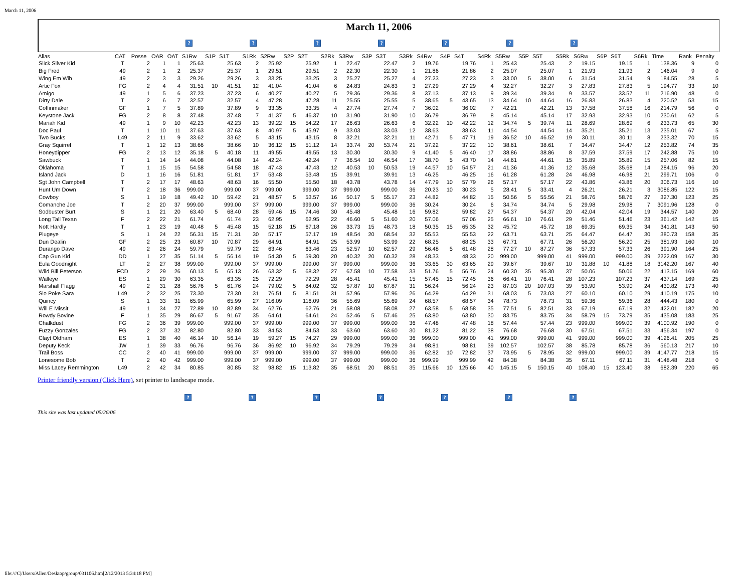March 11, 2006
March 11, 2006
???????
| Alias | CAT | Posse | OAR | OAT | S1Rw | S1P | S1T | S1Rk | S2Rw | S2P | S2T | S2Rk | S3Rw | S3P | S3T | S3Rk | S4Rw | S4P | S4T | S4Rk | S5Rw | S5P | S5T | S5Rk | S6Rw | S6P | S6T | S6Rk | Time | Rank | Penalty |
| --- | --- | --- | --- | --- | --- | --- | --- | --- | --- | --- | --- | --- | --- | --- | --- | --- | --- | --- | --- | --- | --- | --- | --- | --- | --- | --- | --- | --- | --- | --- | --- |
| Slick Silver Kid | T | 2 | 1 | 1 | 25.63 | | 25.63 | 2 | 25.92 | | 25.92 | 1 | 22.47 | | 22.47 | 2 | 19.76 | | 19.76 | 1 | 25.43 | | 25.43 | 2 | 19.15 | | 19.15 | 1 | 138.36 | 9 | 0 |
| Big Fred | 49 | 2 | 1 | 2 | 25.37 | | 25.37 | 1 | 29.51 | | 29.51 | 2 | 22.30 | | 22.30 | 1 | 21.86 | | 21.86 | 2 | 25.07 | | 25.07 | 1 | 21.93 | | 21.93 | 2 | 146.04 | 9 | 0 |
| Wing Em Wib | 49 | 2 | 3 | 3 | 29.26 | | 29.26 | 3 | 33.25 | | 33.25 | 3 | 25.27 | | 25.27 | 4 | 27.23 | | 27.23 | 3 | 33.00 | 5 | 38.00 | 6 | 31.54 | | 31.54 | 9 | 184.55 | 28 | 5 |
| Artic Fox | FG | 2 | 4 | 4 | 31.51 | 10 | 41.51 | 12 | 41.04 | | 41.04 | 6 | 24.83 | | 24.83 | 3 | 27.29 | | 27.29 | 4 | 32.27 | | 32.27 | 3 | 27.83 | | 27.83 | 5 | 194.77 | 33 | 10 |
| Amigo | 49 | 1 | 5 | 6 | 37.23 | | 37.23 | 6 | 40.27 | | 40.27 | 5 | 29.36 | | 29.36 | 8 | 37.13 | | 37.13 | 9 | 39.34 | | 39.34 | 9 | 33.57 | | 33.57 | 11 | 216.90 | 48 | 0 |
| Dirty Dale | T | 2 | 6 | 7 | 32.57 | | 32.57 | 4 | 47.28 | | 47.28 | 11 | 25.55 | | 25.55 | 5 | 38.65 | 5 | 43.65 | 13 | 34.64 | 10 | 44.64 | 16 | 26.83 | | 26.83 | 4 | 220.52 | 53 | 15 |
| Coffinmaker | GF | 1 | 7 | 5 | 37.89 | | 37.89 | 9 | 33.35 | | 33.35 | 4 | 27.74 | | 27.74 | 7 | 36.02 | | 36.02 | 7 | 42.21 | | 42.21 | 13 | 37.58 | | 37.58 | 16 | 214.79 | 56 | 0 |
| Keystone Jack | FG | 2 | 8 | 8 | 37.48 | | 37.48 | 7 | 41.37 | 5 | 46.37 | 10 | 31.90 | | 31.90 | 10 | 36.79 | | 36.79 | 8 | 45.14 | | 45.14 | 17 | 32.93 | | 32.93 | 10 | 230.61 | 62 | 5 |
| Mariah Kid | 49 | 1 | 9 | 10 | 42.23 | | 42.23 | 13 | 39.22 | 15 | 54.22 | 17 | 26.63 | | 26.63 | 6 | 32.22 | 10 | 42.22 | 12 | 34.74 | 5 | 39.74 | 11 | 28.69 | | 28.69 | 6 | 233.73 | 65 | 30 |
| Doc Paul | T | 1 | 10 | 11 | 37.63 | | 37.63 | 8 | 40.97 | 5 | 45.97 | 9 | 33.03 | | 33.03 | 12 | 38.63 | | 38.63 | 11 | 44.54 | | 44.54 | 14 | 35.21 | | 35.21 | 13 | 235.01 | 67 | 5 |
| Two Bucks | L49 | 2 | 11 | 9 | 33.62 | | 33.62 | 5 | 43.15 | | 43.15 | 8 | 32.21 | | 32.21 | 11 | 42.71 | 5 | 47.71 | 19 | 36.52 | 10 | 46.52 | 19 | 30.11 | | 30.11 | 8 | 233.32 | 70 | 15 |
| Gray Squirrel | T | 1 | 12 | 13 | 38.66 | | 38.66 | 10 | 36.12 | 15 | 51.12 | 14 | 33.74 | 20 | 53.74 | 21 | 37.22 | | 37.22 | 10 | 38.61 | | 38.61 | 7 | 34.47 | | 34.47 | 12 | 253.82 | 74 | 35 |
| Honeydipper | FG | 2 | 13 | 12 | 35.18 | 5 | 40.18 | 11 | 49.55 | | 49.55 | 13 | 30.30 | | 30.30 | 9 | 41.40 | 5 | 46.40 | 17 | 38.86 | | 38.86 | 8 | 37.59 | | 37.59 | 17 | 242.88 | 75 | 10 |
| Sawbuck | T | 1 | 14 | 14 | 44.08 | | 44.08 | 14 | 42.24 | | 42.24 | 7 | 36.54 | 10 | 46.54 | 17 | 38.70 | 5 | 43.70 | 14 | 44.61 | | 44.61 | 15 | 35.89 | | 35.89 | 15 | 257.06 | 82 | 15 |
| Oklahoma | T | 1 | 15 | 15 | 54.58 | | 54.58 | 18 | 47.43 | | 47.43 | 12 | 40.53 | 10 | 50.53 | 19 | 44.57 | 10 | 54.57 | 21 | 41.36 | | 41.36 | 12 | 35.68 | | 35.68 | 14 | 284.15 | 96 | 20 |
| Island Jack | D | 1 | 16 | 16 | 51.81 | | 51.81 | 17 | 53.48 | | 53.48 | 15 | 39.91 | | 39.91 | 13 | 46.25 | | 46.25 | 16 | 61.28 | | 61.28 | 24 | 46.98 | | 46.98 | 21 | 299.71 | 106 | 0 |
| Sgt John Campbell | T | 2 | 17 | 17 | 48.63 | | 48.63 | 16 | 55.50 | | 55.50 | 18 | 43.78 | | 43.78 | 14 | 47.79 | 10 | 57.79 | 26 | 57.17 | | 57.17 | 22 | 43.86 | | 43.86 | 20 | 306.73 | 116 | 10 |
| Hunt Um Down | T | 2 | 18 | 36 | 999.00 | | 999.00 | 37 | 999.00 | | 999.00 | 37 | 999.00 | | 999.00 | 36 | 20.23 | 10 | 30.23 | 5 | 28.41 | 5 | 33.41 | 4 | 26.21 | | 26.21 | 3 | 3086.85 | 122 | 15 |
| Cowboy | S | 1 | 19 | 18 | 49.42 | 10 | 59.42 | 21 | 48.57 | 5 | 53.57 | 16 | 50.17 | 5 | 55.17 | 23 | 44.82 | | 44.82 | 15 | 50.56 | 5 | 55.56 | 21 | 58.76 | | 58.76 | 27 | 327.30 | 123 | 25 |
| Comanche Joe | T | 2 | 20 | 37 | 999.00 | | 999.00 | 37 | 999.00 | | 999.00 | 37 | 999.00 | | 999.00 | 36 | 30.24 | | 30.24 | 6 | 34.74 | | 34.74 | 5 | 29.98 | | 29.98 | 7 | 3091.96 | 128 | 0 |
| Sodbuster Burt | S | 1 | 21 | 20 | 63.40 | 5 | 68.40 | 28 | 59.46 | 15 | 74.46 | 30 | 45.48 | | 45.48 | 16 | 59.82 | | 59.82 | 27 | 54.37 | | 54.37 | 20 | 42.04 | | 42.04 | 19 | 344.57 | 140 | 20 |
| Long Tall Texan | F | 2 | 22 | 21 | 61.74 | | 61.74 | 23 | 62.95 | | 62.95 | 22 | 46.60 | 5 | 51.60 | 20 | 57.06 | | 57.06 | 25 | 66.61 | 10 | 76.61 | 29 | 51.46 | | 51.46 | 23 | 361.42 | 142 | 15 |
| Nott Hardly | T | 1 | 23 | 19 | 40.48 | 5 | 45.48 | 15 | 52.18 | 15 | 67.18 | 26 | 33.73 | 15 | 48.73 | 18 | 50.35 | 15 | 65.35 | 32 | 45.72 | | 45.72 | 18 | 69.35 | | 69.35 | 34 | 341.81 | 143 | 50 |
| Plugeye | S | 1 | 24 | 22 | 56.31 | 15 | 71.31 | 30 | 57.17 | | 57.17 | 19 | 48.54 | 20 | 68.54 | 32 | 55.53 | | 55.53 | 22 | 63.71 | | 63.71 | 25 | 64.47 | | 64.47 | 30 | 380.73 | 158 | 35 |
| Dun Dealin | GF | 2 | 25 | 23 | 60.87 | 10 | 70.87 | 29 | 64.91 | | 64.91 | 25 | 53.99 | | 53.99 | 22 | 68.25 | | 68.25 | 33 | 67.71 | | 67.71 | 26 | 56.20 | | 56.20 | 25 | 381.93 | 160 | 10 |
| Durango Dave | 49 | 2 | 26 | 24 | 59.79 | | 59.79 | 22 | 63.46 | | 63.46 | 23 | 52.57 | 10 | 62.57 | 29 | 56.48 | 5 | 61.48 | 28 | 77.27 | 10 | 87.27 | 36 | 57.33 | | 57.33 | 26 | 391.90 | 164 | 25 |
| Cap Gun Kid | DD | 1 | 27 | 35 | 51.14 | 5 | 56.14 | 19 | 54.30 | 5 | 59.30 | 20 | 40.32 | 20 | 60.32 | 28 | 48.33 | | 48.33 | 20 | 999.00 | | 999.00 | 41 | 999.00 | | 999.00 | 39 | 2222.09 | 167 | 30 |
| Eula Goodnight | LT | 2 | 27 | 38 | 999.00 | | 999.00 | 37 | 999.00 | | 999.00 | 37 | 999.00 | | 999.00 | 36 | 33.65 | 30 | 63.65 | 29 | 39.67 | | 39.67 | 10 | 31.88 | 10 | 41.88 | 18 | 3142.20 | 167 | 40 |
| Wild Bill Peterson | FCD | 2 | 29 | 26 | 60.13 | 5 | 65.13 | 26 | 63.32 | 5 | 68.32 | 27 | 67.58 | 10 | 77.58 | 33 | 51.76 | 5 | 56.76 | 24 | 60.30 | 35 | 95.30 | 37 | 50.06 | | 50.06 | 22 | 413.15 | 169 | 60 |
| Walleye | ES | 1 | 29 | 30 | 63.35 | | 63.35 | 25 | 72.29 | | 72.29 | 28 | 45.41 | | 45.41 | 15 | 57.45 | 15 | 72.45 | 36 | 66.41 | 10 | 76.41 | 28 | 107.23 | | 107.23 | 37 | 437.14 | 169 | 25 |
| Marshall Flagg | 49 | 2 | 31 | 28 | 56.76 | 5 | 61.76 | 24 | 79.02 | 5 | 84.02 | 32 | 57.87 | 10 | 67.87 | 31 | 56.24 | | 56.24 | 23 | 87.03 | 20 | 107.03 | 39 | 53.90 | | 53.90 | 24 | 430.82 | 173 | 40 |
| Slo Poke Sara | L49 | 2 | 32 | 25 | 73.30 | | 73.30 | 31 | 76.51 | 5 | 81.51 | 31 | 57.96 | | 57.96 | 26 | 64.29 | | 64.29 | 31 | 68.03 | 5 | 73.03 | 27 | 60.10 | | 60.10 | 29 | 410.19 | 175 | 10 |
| Quincy | S | 1 | 33 | 31 | 65.99 | | 65.99 | 27 | 116.09 | | 116.09 | 36 | 55.69 | | 55.69 | 24 | 68.57 | | 68.57 | 34 | 78.73 | | 78.73 | 31 | 59.36 | | 59.36 | 28 | 444.43 | 180 | 0 |
| Will E Missit | 49 | 1 | 34 | 27 | 72.89 | 10 | 82.89 | 34 | 62.76 | | 62.76 | 21 | 58.08 | | 58.08 | 27 | 63.58 | 5 | 68.58 | 35 | 77.51 | 5 | 82.51 | 33 | 67.19 | | 67.19 | 32 | 422.01 | 182 | 20 |
| Rowdy Bovine | F | 1 | 35 | 29 | 86.67 | 5 | 91.67 | 35 | 64.61 | | 64.61 | 24 | 52.46 | 5 | 57.46 | 25 | 63.80 | | 63.80 | 30 | 83.75 | | 83.75 | 34 | 58.79 | 15 | 73.79 | 35 | 435.08 | 183 | 25 |
| Chalkdust | FG | 2 | 36 | 39 | 999.00 | | 999.00 | 37 | 999.00 | | 999.00 | 37 | 999.00 | | 999.00 | 36 | 47.48 | | 47.48 | 18 | 57.44 | | 57.44 | 23 | 999.00 | | 999.00 | 39 | 4100.92 | 190 | 0 |
| Fuzzy Gonzales | FG | 2 | 37 | 32 | 82.80 | | 82.80 | 33 | 84.53 | | 84.53 | 33 | 63.60 | | 63.60 | 30 | 81.22 | | 81.22 | 38 | 76.68 | | 76.68 | 30 | 67.51 | | 67.51 | 33 | 456.34 | 197 | 0 |
| Clayt Oldham | ES | 1 | 38 | 40 | 46.14 | 10 | 56.14 | 19 | 59.27 | 15 | 74.27 | 29 | 999.00 | | 999.00 | 36 | 999.00 | | 999.00 | 41 | 999.00 | | 999.00 | 41 | 999.00 | | 999.00 | 39 | 4126.41 | 205 | 25 |
| Deputy Keck | JW | 1 | 39 | 33 | 96.76 | | 96.76 | 36 | 86.92 | 10 | 96.92 | 34 | 79.29 | | 79.29 | 34 | 98.81 | | 98.81 | 39 | 102.57 | | 102.57 | 38 | 85.78 | | 85.78 | 36 | 560.13 | 217 | 10 |
| Trail Boss | CC | 2 | 40 | 41 | 999.00 | | 999.00 | 37 | 999.00 | | 999.00 | 37 | 999.00 | | 999.00 | 36 | 62.82 | 10 | 72.82 | 37 | 73.95 | 5 | 78.95 | 32 | 999.00 | | 999.00 | 39 | 4147.77 | 218 | 15 |
| Lonesome Bob | T | 2 | 40 | 42 | 999.00 | | 999.00 | 37 | 999.00 | | 999.00 | 37 | 999.00 | | 999.00 | 36 | 999.99 | | 999.99 | 42 | 84.38 | | 84.38 | 35 | 67.11 | | 67.11 | 31 | 4148.48 | 218 | 0 |
| Miss Lacey Remmington | L49 | 2 | 42 | 34 | 80.85 | | 80.85 | 32 | 98.82 | 15 | 113.82 | 35 | 68.51 | 20 | 88.51 | 35 | 115.66 | 10 | 125.66 | 40 | 145.15 | 5 | 150.15 | 40 | 108.40 | 15 | 123.40 | 38 | 682.39 | 220 | 65 |
Printer friendly version (Click Here), set printer to landscape mode.
???????
This site was last updated 05/26/06
file:///C|/Users/Allen/Desktop/group/031106.htm[2/12/2013 5:34:18 PM]